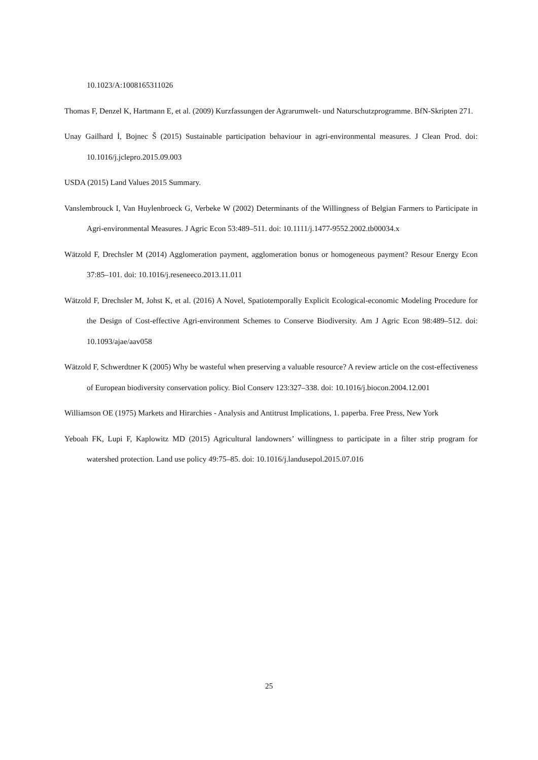10.1023/A:1008165311026
Thomas F, Denzel K, Hartmann E, et al. (2009) Kurzfassungen der Agrarumwelt- und Naturschutzprogramme. BfN-Skripten 271.
Unay Gailhard İ, Bojnec Š (2015) Sustainable participation behaviour in agri-environmental measures. J Clean Prod. doi: 10.1016/j.jclepro.2015.09.003
USDA (2015) Land Values 2015 Summary.
Vanslembrouck I, Van Huylenbroeck G, Verbeke W (2002) Determinants of the Willingness of Belgian Farmers to Participate in Agri-environmental Measures. J Agric Econ 53:489–511. doi: 10.1111/j.1477-9552.2002.tb00034.x
Wätzold F, Drechsler M (2014) Agglomeration payment, agglomeration bonus or homogeneous payment? Resour Energy Econ 37:85–101. doi: 10.1016/j.reseneeco.2013.11.011
Wätzold F, Drechsler M, Johst K, et al. (2016) A Novel, Spatiotemporally Explicit Ecological-economic Modeling Procedure for the Design of Cost-effective Agri-environment Schemes to Conserve Biodiversity. Am J Agric Econ 98:489–512. doi: 10.1093/ajae/aav058
Wätzold F, Schwerdtner K (2005) Why be wasteful when preserving a valuable resource? A review article on the cost-effectiveness of European biodiversity conservation policy. Biol Conserv 123:327–338. doi: 10.1016/j.biocon.2004.12.001
Williamson OE (1975) Markets and Hirarchies - Analysis and Antitrust Implications, 1. paperba. Free Press, New York
Yeboah FK, Lupi F, Kaplowitz MD (2015) Agricultural landowners’ willingness to participate in a filter strip program for watershed protection. Land use policy 49:75–85. doi: 10.1016/j.landusepol.2015.07.016
25